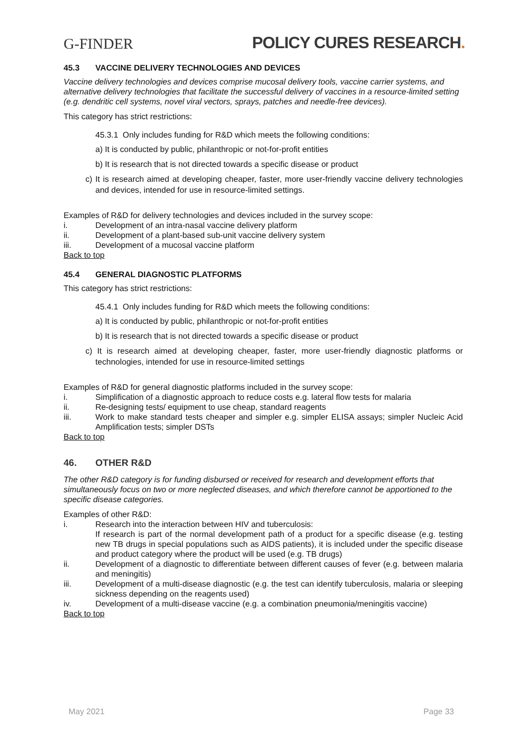G-FINDER
POLICY CURES RESEARCH.
45.3 VACCINE DELIVERY TECHNOLOGIES AND DEVICES
Vaccine delivery technologies and devices comprise mucosal delivery tools, vaccine carrier systems, and alternative delivery technologies that facilitate the successful delivery of vaccines in a resource-limited setting (e.g. dendritic cell systems, novel viral vectors, sprays, patches and needle-free devices).
This category has strict restrictions:
45.3.1 Only includes funding for R&D which meets the following conditions:
a) It is conducted by public, philanthropic or not-for-profit entities
b) It is research that is not directed towards a specific disease or product
c) It is research aimed at developing cheaper, faster, more user-friendly vaccine delivery technologies and devices, intended for use in resource-limited settings.
Examples of R&D for delivery technologies and devices included in the survey scope:
i. Development of an intra-nasal vaccine delivery platform
ii. Development of a plant-based sub-unit vaccine delivery system
iii. Development of a mucosal vaccine platform
Back to top
45.4 GENERAL DIAGNOSTIC PLATFORMS
This category has strict restrictions:
45.4.1 Only includes funding for R&D which meets the following conditions:
a) It is conducted by public, philanthropic or not-for-profit entities
b) It is research that is not directed towards a specific disease or product
c) It is research aimed at developing cheaper, faster, more user-friendly diagnostic platforms or technologies, intended for use in resource-limited settings
Examples of R&D for general diagnostic platforms included in the survey scope:
i. Simplification of a diagnostic approach to reduce costs e.g. lateral flow tests for malaria
ii. Re-designing tests/ equipment to use cheap, standard reagents
iii. Work to make standard tests cheaper and simpler e.g. simpler ELISA assays; simpler Nucleic Acid Amplification tests; simpler DSTs
Back to top
46. OTHER R&D
The other R&D category is for funding disbursed or received for research and development efforts that simultaneously focus on two or more neglected diseases, and which therefore cannot be apportioned to the specific disease categories.
Examples of other R&D:
i. Research into the interaction between HIV and tuberculosis:
If research is part of the normal development path of a product for a specific disease (e.g. testing new TB drugs in special populations such as AIDS patients), it is included under the specific disease and product category where the product will be used (e.g. TB drugs)
ii. Development of a diagnostic to differentiate between different causes of fever (e.g. between malaria and meningitis)
iii. Development of a multi-disease diagnostic (e.g. the test can identify tuberculosis, malaria or sleeping sickness depending on the reagents used)
iv. Development of a multi-disease vaccine (e.g. a combination pneumonia/meningitis vaccine)
Back to top
May 2021 Page 33